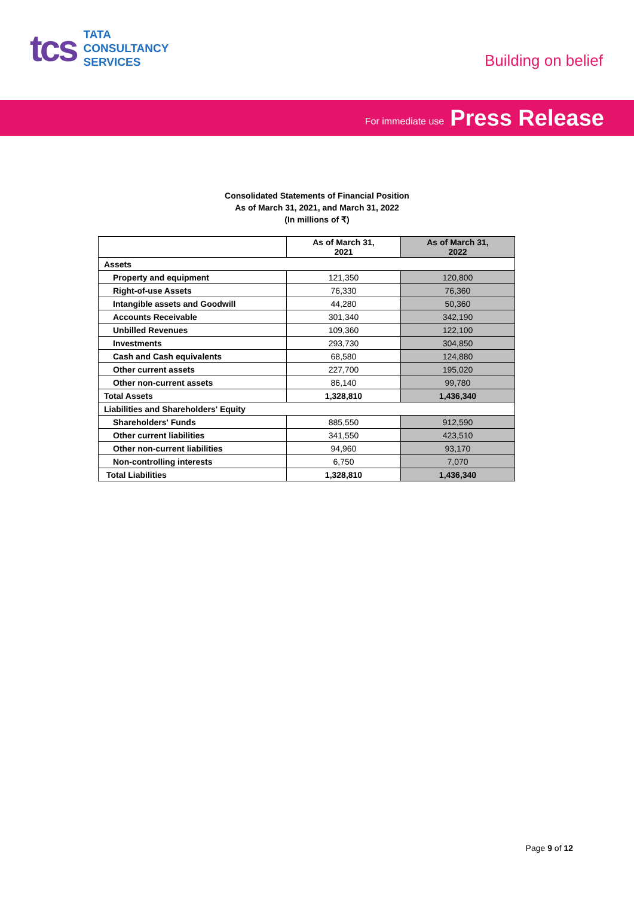tcs
TATA
CONSULTANCY
SERVICES
Building on belief
For immediate use Press Release
Consolidated Statements of Financial Position
As of March 31, 2021, and March 31, 2022
(In millions of ₹)
| | As of March 31, 2021 | As of March 31, 2022 |
| --- | --- | --- |
| Assets | | |
| Property and equipment | 121,350 | 120,800 |
| Right-of-use Assets | 76,330 | 76,360 |
| Intangible assets and Goodwill | 44,280 | 50,360 |
| Accounts Receivable | 301,340 | 342,190 |
| Unbilled Revenues | 109,360 | 122,100 |
| Investments | 293,730 | 304,850 |
| Cash and Cash equivalents | 68,580 | 124,880 |
| Other current assets | 227,700 | 195,020 |
| Other non-current assets | 86,140 | 99,780 |
| Total Assets | 1,328,810 | 1,436,340 |
| Liabilities and Shareholders' Equity | | |
| Shareholders' Funds | 885,550 | 912,590 |
| Other current liabilities | 341,550 | 423,510 |
| Other non-current liabilities | 94,960 | 93,170 |
| Non-controlling interests | 6,750 | 7,070 |
| Total Liabilities | 1,328,810 | 1,436,340 |
Page 9 of 12